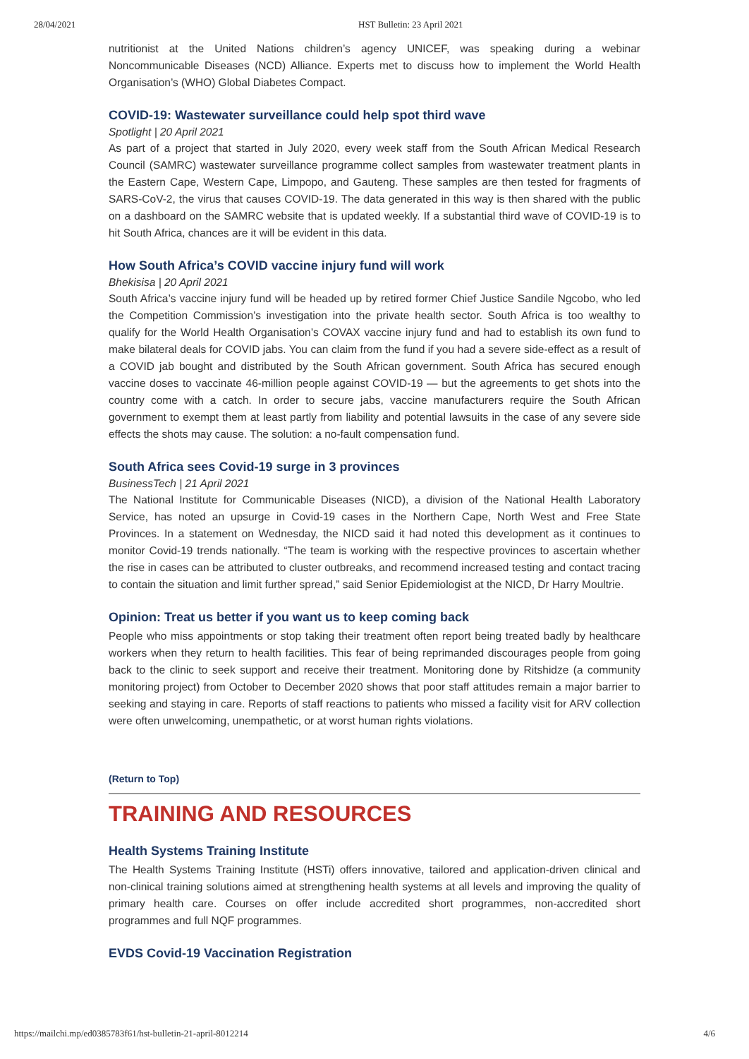28/04/2021 HST Bulletin: 23 April 2021
nutritionist at the United Nations children’s agency UNICEF, was speaking during a webinar Noncommunicable Diseases (NCD) Alliance. Experts met to discuss how to implement the World Health Organisation’s (WHO) Global Diabetes Compact.
COVID-19: Wastewater surveillance could help spot third wave
Spotlight | 20 April 2021
As part of a project that started in July 2020, every week staff from the South African Medical Research Council (SAMRC) wastewater surveillance programme collect samples from wastewater treatment plants in the Eastern Cape, Western Cape, Limpopo, and Gauteng. These samples are then tested for fragments of SARS-CoV-2, the virus that causes COVID-19. The data generated in this way is then shared with the public on a dashboard on the SAMRC website that is updated weekly. If a substantial third wave of COVID-19 is to hit South Africa, chances are it will be evident in this data.
How South Africa’s COVID vaccine injury fund will work
Bhekisisa | 20 April 2021
South Africa’s vaccine injury fund will be headed up by retired former Chief Justice Sandile Ngcobo, who led the Competition Commission’s investigation into the private health sector. South Africa is too wealthy to qualify for the World Health Organisation’s COVAX vaccine injury fund and had to establish its own fund to make bilateral deals for COVID jabs. You can claim from the fund if you had a severe side-effect as a result of a COVID jab bought and distributed by the South African government. South Africa has secured enough vaccine doses to vaccinate 46-million people against COVID-19 — but the agreements to get shots into the country come with a catch. In order to secure jabs, vaccine manufacturers require the South African government to exempt them at least partly from liability and potential lawsuits in the case of any severe side effects the shots may cause. The solution: a no-fault compensation fund.
South Africa sees Covid-19 surge in 3 provinces
BusinessTech | 21 April 2021
The National Institute for Communicable Diseases (NICD), a division of the National Health Laboratory Service, has noted an upsurge in Covid-19 cases in the Northern Cape, North West and Free State Provinces. In a statement on Wednesday, the NICD said it had noted this development as it continues to monitor Covid-19 trends nationally. “The team is working with the respective provinces to ascertain whether the rise in cases can be attributed to cluster outbreaks, and recommend increased testing and contact tracing to contain the situation and limit further spread,” said Senior Epidemiologist at the NICD, Dr Harry Moultrie.
Opinion: Treat us better if you want us to keep coming back
People who miss appointments or stop taking their treatment often report being treated badly by healthcare workers when they return to health facilities. This fear of being reprimanded discourages people from going back to the clinic to seek support and receive their treatment. Monitoring done by Ritshidze (a community monitoring project) from October to December 2020 shows that poor staff attitudes remain a major barrier to seeking and staying in care. Reports of staff reactions to patients who missed a facility visit for ARV collection were often unwelcoming, unempathetic, or at worst human rights violations.
(Return to Top)
TRAINING AND RESOURCES
Health Systems Training Institute
The Health Systems Training Institute (HSTi) offers innovative, tailored and application-driven clinical and non-clinical training solutions aimed at strengthening health systems at all levels and improving the quality of primary health care. Courses on offer include accredited short programmes, non-accredited short programmes and full NQF programmes.
EVDS Covid-19 Vaccination Registration
https://mailchi.mp/ed0385783f61/hst-bulletin-21-april-8012214 4/6